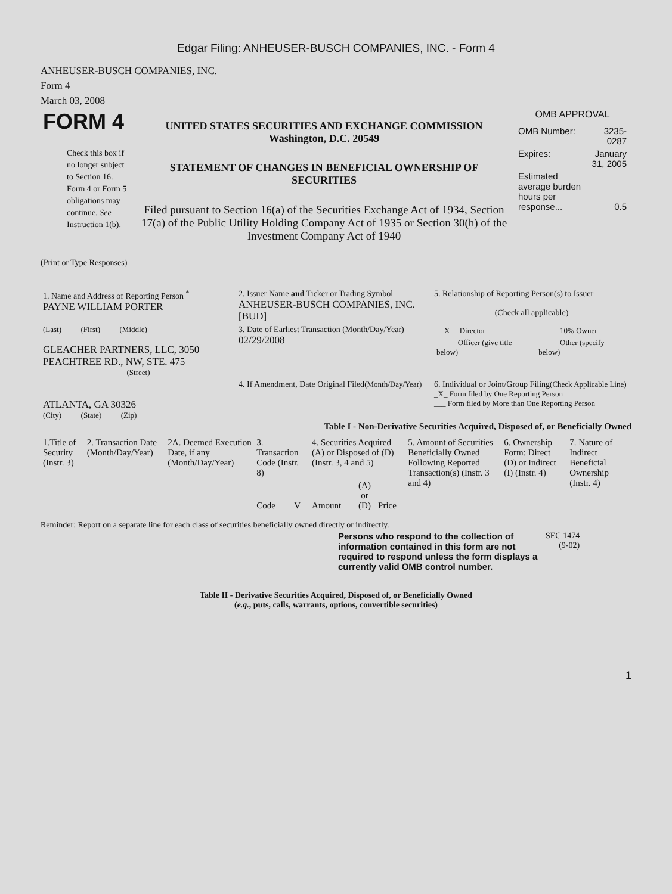Edgar Filing: ANHEUSER-BUSCH COMPANIES, INC. - Form 4
ANHEUSER-BUSCH COMPANIES, INC.
Form 4
March 03, 2008
| FORM 4 Check this box if no longer subject to Section 16. Form 4 or Form 5 obligations may continue. See Instruction 1(b). | UNITED STATES SECURITIES AND EXCHANGE COMMISSION Washington, D.C. 20549 STATEMENT OF CHANGES IN BENEFICIAL OWNERSHIP OF SECURITIES Filed pursuant to Section 16(a) of the Securities Exchange Act of 1934, Section 17(a) of the Public Utility Holding Company Act of 1935 or Section 30(h) of the Investment Company Act of 1940 | OMB APPROVAL / OMB Number: / 3235-0287 / / Expires: / January 31, 2005 / / Estimated average burden hours per response... / 0.5 / |
(Print or Type Responses)
| 1. Name and Address of Reporting Person <sup>*</sup> PAYNE WILLIAM PORTER | 2. Issuer Name and Ticker or Trading Symbol ANHEUSER-BUSCH COMPANIES, INC. [BUD] | 5. Relationship of Reporting Person(s) to Issuer (Check all applicable) |
| (Last) (First) (Middle) GLEACHER PARTNERS, LLC, 3050 PEACHTREE RD., NW, STE. 475 (Street) | 3. Date of Earliest Transaction (Month/Day/Year) 02/29/2008 | / __X__ Director / _____ 10% Owner / / _____ Officer (give title below) / _____ Other (specify below) / |
| ATLANTA, GA 30326 (City) (State) (Zip) | 4. If Amendment, Date Original Filed (Month/Day/Year) | 6. Individual or Joint/Group Filing (Check Applicable Line) _X_ Form filed by One Reporting Person ___ Form filed by More than One Reporting Person |
Table I - Non-Derivative Securities Acquired, Disposed of, or Beneficially Owned
| 1.Title of Security (Instr. 3) | 2. Transaction Date (Month/Day/Year) | 2A. Deemed Execution Date, if any (Month/Day/Year) | 3. Transaction Code (Instr. 8) | | 4. Securities Acquired (A) or Disposed of (D) (Instr. 3, 4 and 5) | | | 5. Amount of Securities Beneficially Owned Following Reported Transaction(s) (Instr. 3 and 4) | 6. Ownership Form: Direct (D) or Indirect (I) (Instr. 4) | 7. Nature of Indirect Beneficial Ownership (Instr. 4) |
| --- | --- | --- | --- | --- | --- | --- | --- | --- | --- | --- |
| | | | Code | V | Amount | (A) or (D) | Price | | | |
Reminder: Report on a separate line for each class of securities beneficially owned directly or indirectly.
| Persons who respond to the collection of information contained in this form are not required to respond unless the form displays a currently valid OMB control number. | SEC 1474 (9-02) |
Table II - Derivative Securities Acquired, Disposed of, or Beneficially Owned
(e.g., puts, calls, warrants, options, convertible securities)
1